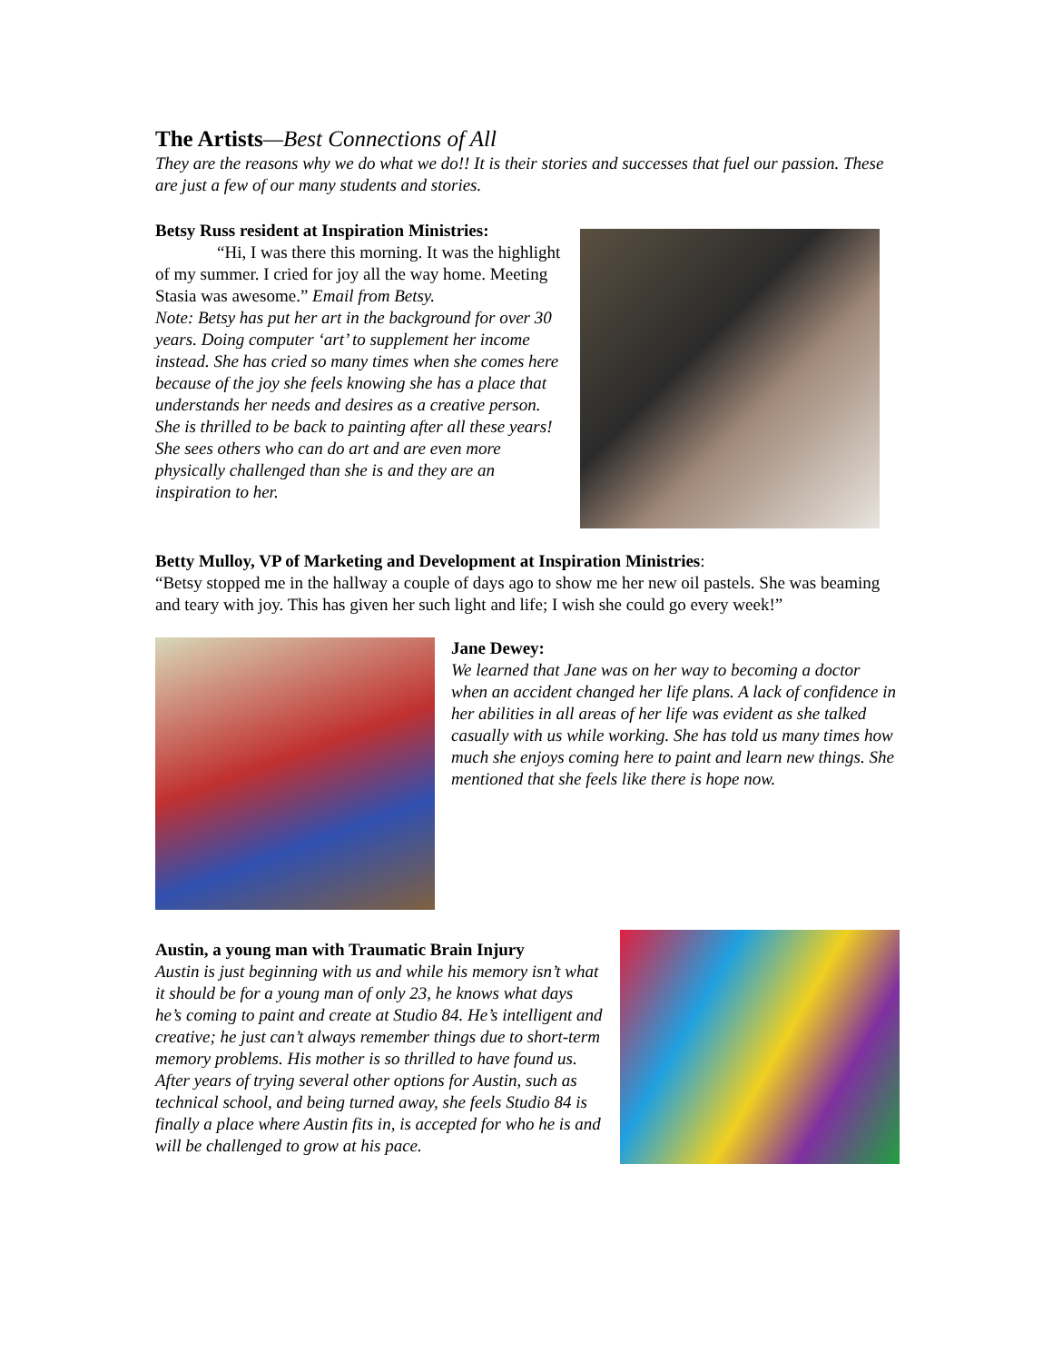The Artists—Best Connections of All
They are the reasons why we do what we do!! It is their stories and successes that fuel our passion. These are just a few of our many students and stories.
Betsy Russ resident at Inspiration Ministries:
“Hi, I was there this morning. It was the highlight of my summer. I cried for joy all the way home. Meeting Stasia was awesome.” Email from Betsy.
Note: Betsy has put her art in the background for over 30 years. Doing computer ‘art’ to supplement her income instead. She has cried so many times when she comes here because of the joy she feels knowing she has a place that understands her needs and desires as a creative person. She is thrilled to be back to painting after all these years! She sees others who can do art and are even more physically challenged than she is and they are an inspiration to her.
Betty Mulloy, VP of Marketing and Development at Inspiration Ministries:
“Betsy stopped me in the hallway a couple of days ago to show me her new oil pastels. She was beaming and teary with joy. This has given her such light and life; I wish she could go every week!”
Jane Dewey:
We learned that Jane was on her way to becoming a doctor when an accident changed her life plans. A lack of confidence in her abilities in all areas of her life was evident as she talked casually with us while working. She has told us many times how much she enjoys coming here to paint and learn new things. She mentioned that she feels like there is hope now.
Austin, a young man with Traumatic Brain Injury
Austin is just beginning with us and while his memory isn’t what it should be for a young man of only 23, he knows what days he’s coming to paint and create at Studio 84. He’s intelligent and creative; he just can’t always remember things due to short-term memory problems. His mother is so thrilled to have found us. After years of trying several other options for Austin, such as technical school, and being turned away, she feels Studio 84 is finally a place where Austin fits in, is accepted for who he is and will be challenged to grow at his pace.